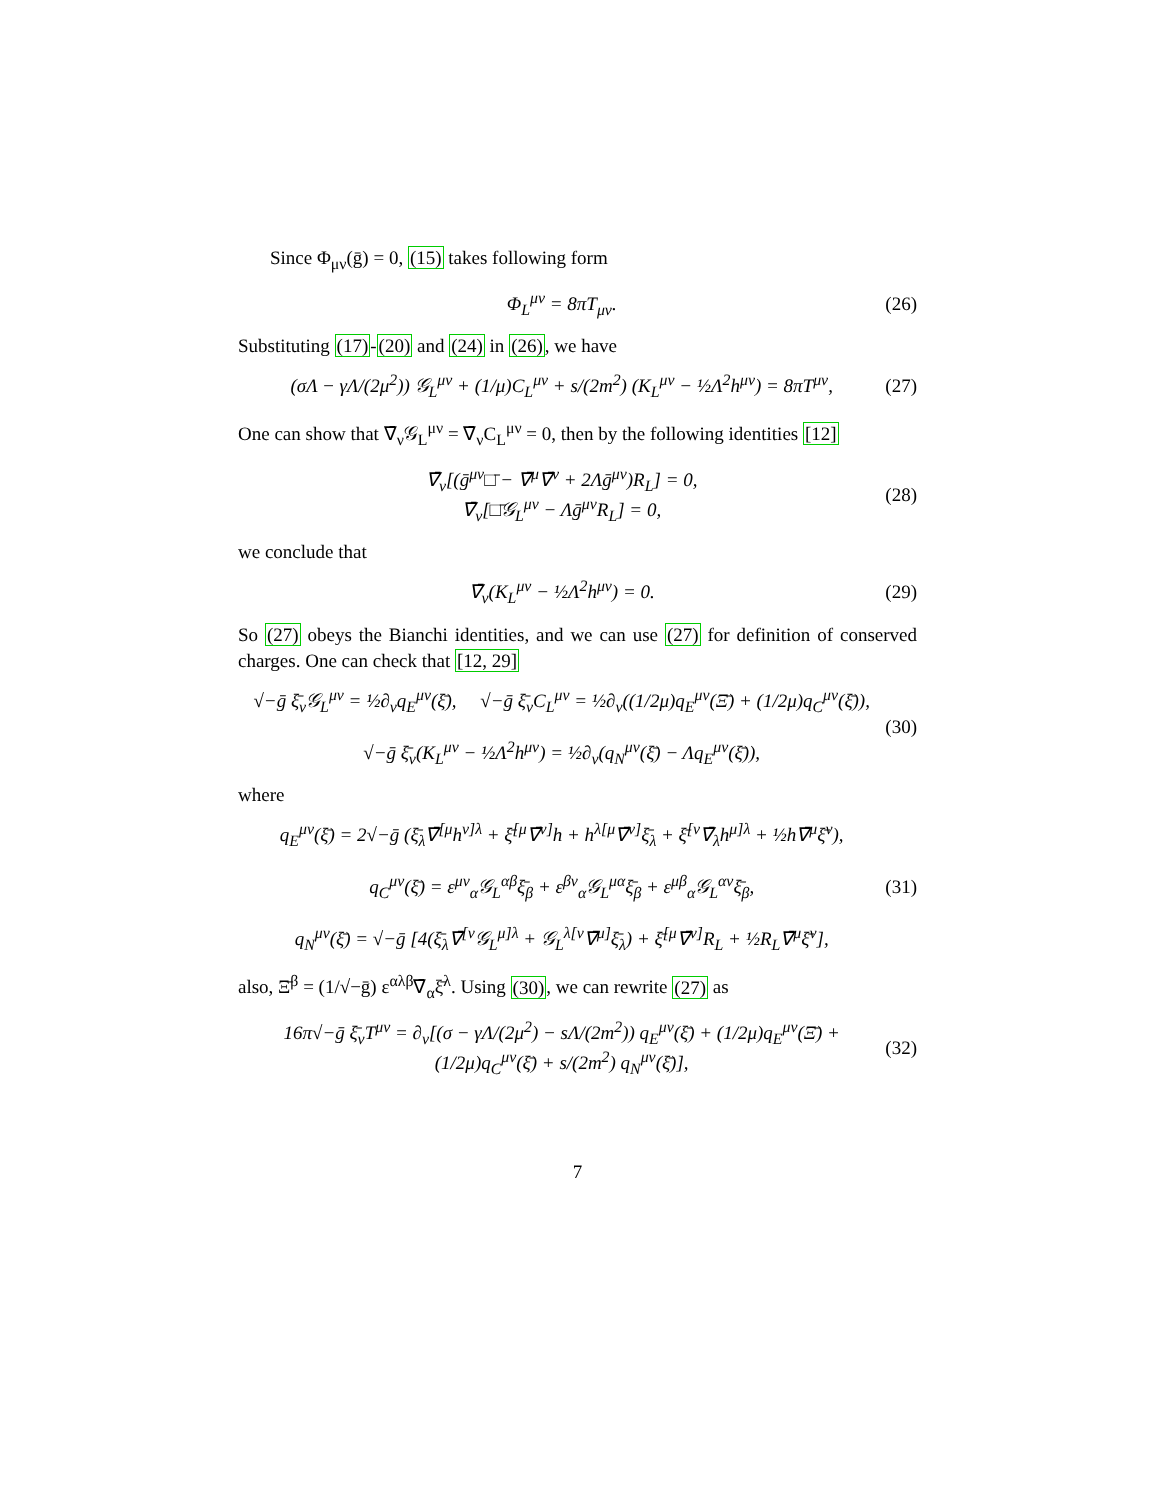Since Φ<sub>μν</sub>(ḡ) = 0, (15) takes following form
Φ<sub>L</sub><sup>μν</sup> = 8πT<sub>μν</sub>. (26)
Substituting (17)-(20) and (24) in (26), we have
(σΛ − γΛ/(2μ<sup>2</sup>)) 𝒢<sub>L</sub><sup>μν</sup> + (1/μ)C<sub>L</sub><sup>μν</sup> + s/(2m<sup>2</sup>) (K<sub>L</sub><sup>μν</sup> − ½Λ<sup>2</sup>h<sup>μν</sup>) = 8πT<sup>μν</sup>, (27)
One can show that ∇̄<sub>ν</sub>𝒢<sub>L</sub><sup>μν</sup> = ∇̄<sub>ν</sub>C<sub>L</sub><sup>μν</sup> = 0, then by the following identities [12]
∇̄<sub>ν</sub>[(ḡ<sup>μν</sup>□̄ − ∇̄<sup>μ</sup>∇̄<sup>ν</sup> + 2Λḡ<sup>μν</sup>)R<sub>L</sub>] = 0,
∇̄<sub>ν</sub>[□̄𝒢<sub>L</sub><sup>μν</sup> − Λḡ<sup>μν</sup>R<sub>L</sub>] = 0, (28)
we conclude that
∇̄<sub>ν</sub>(K<sub>L</sub><sup>μν</sup> − ½Λ<sup>2</sup>h<sup>μν</sup>) = 0. (29)
So (27) obeys the Bianchi identities, and we can use (27) for definition of conserved charges. One can check that [12, 29]
√−ḡ ξ̄<sub>ν</sub>𝒢<sub>L</sub><sup>μν</sup> = ½∂<sub>ν</sub>q<sub>E</sub><sup>μν</sup>(ξ̄), √−ḡ ξ̄<sub>ν</sub>C<sub>L</sub><sup>μν</sup> = ½∂<sub>ν</sub>((1/2μ)q<sub>E</sub><sup>μν</sup>(Ξ̄) + (1/2μ)q<sub>C</sub><sup>μν</sup>(ξ̄)),
√−ḡ ξ̄<sub>ν</sub>(K<sub>L</sub><sup>μν</sup> − ½Λ<sup>2</sup>h<sup>μν</sup>) = ½∂<sub>ν</sub>(q<sub>N</sub><sup>μν</sup>(ξ̄) − Λq<sub>E</sub><sup>μν</sup>(ξ̄)), (30)
where
q<sub>E</sub><sup>μν</sup>(ξ̄) = 2√−ḡ (ξ̄<sub>λ</sub>∇̄<sup>[μ</sup>h<sup>ν]λ</sup> + ξ̄<sup>[μ</sup>∇̄<sup>ν]</sup>h + h<sup>λ[μ</sup>∇̄<sup>ν]</sup>ξ̄<sub>λ</sub> + ξ̄<sup>[ν</sup>∇̄<sub>λ</sub>h<sup>μ]λ</sup> + ½h∇̄<sup>μ</sup>ξ̄<sup>ν</sup>),
q<sub>C</sub><sup>μν</sup>(ξ̄) = ε<sup>μν</sup><sub>α</sub>𝒢<sub>L</sub><sup>αβ</sup>ξ̄<sub>β</sub> + ε<sup>βν</sup><sub>α</sub>𝒢<sub>L</sub><sup>μα</sup>ξ̄<sub>β</sub> + ε<sup>μβ</sup><sub>α</sub>𝒢<sub>L</sub><sup>αν</sup>ξ̄<sub>β</sub>,
q<sub>N</sub><sup>μν</sup>(ξ̄) = √−ḡ [4(ξ̄<sub>λ</sub>∇̄<sup>[ν</sup>𝒢<sub>L</sub><sup>μ]λ</sup> + 𝒢<sub>L</sub><sup>λ[ν</sup>∇̄<sup>μ]</sup>ξ̄<sub>λ</sub>) + ξ̄<sup>[μ</sup>∇̄<sup>ν]</sup>R<sub>L</sub> + ½R<sub>L</sub>∇̄<sup>μ</sup>ξ̄<sup>ν</sup>], (31)
also, Ξ̄<sup>β</sup> = (1/√−ḡ) ε<sup>αλβ</sup>∇̄<sub>α</sub>ξ̄<sup>λ</sup>. Using (30), we can rewrite (27) as
16π√−ḡ ξ̄<sub>ν</sub>T<sup>μν</sup> = ∂<sub>ν</sub>[(σ − γΛ/(2μ<sup>2</sup>) − sΛ/(2m<sup>2</sup>)) q<sub>E</sub><sup>μν</sup>(ξ̄) + (1/2μ)q<sub>E</sub><sup>μν</sup>(Ξ̄) + (1/2μ)q<sub>C</sub><sup>μν</sup>(ξ̄) + s/(2m<sup>2</sup>) q<sub>N</sub><sup>μν</sup>(ξ̄)], (32)
7